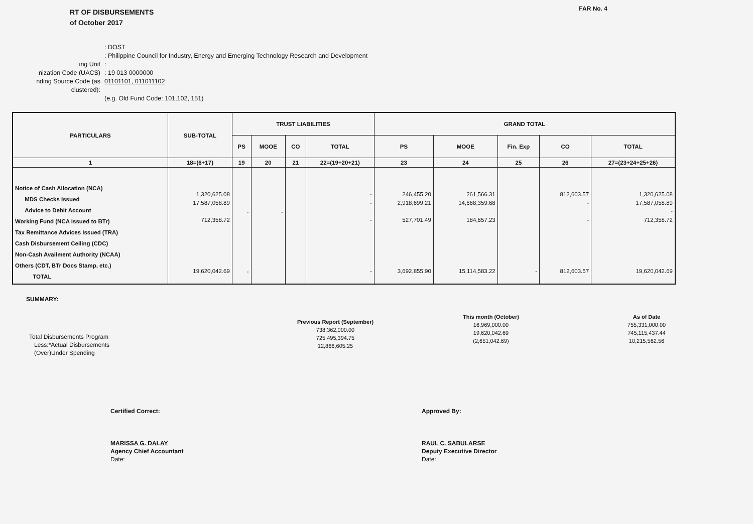FAR No. 4
RT OF DISBURSEMENTS
of October 2017
: DOST
: Philippine Council for Industry, Energy and Emerging Technology Research and Development
ing Unit:
nization Code (UACS): 19 013 0000000
nding Source Code (as clustered): 01101101, 011011102
(e.g. Old Fund Code: 101,102, 151)
| PARTICULARS | SUB-TOTAL | TRUST LIABILITIES | | | | GRAND TOTAL | | | | |
| --- | --- | --- | --- | --- | --- | --- | --- | --- | --- | --- |
| | | PS | MOOE | CO | TOTAL | PS | MOOE | Fin. Exp | CO | TOTAL |
| 1 | 18=(6+17) | 19 | 20 | 21 | 22=(19+20+21) | 23 | 24 | 25 | 26 | 27=(23+24+25+26) |
| Notice of Cash Allocation (NCA) MDS Checks Issued Advice to Debit Account Working Fund (NCA issued to BTr) Tax Remittance Advices Issued (TRA) Cash Disbursement Ceiling (CDC) Non-Cash Availment Authority (NCAA) Others (CDT, BTr Docs Stamp, etc.) TOTAL | 1,320,625.08 17,587,058.89 712,358.72 19,620,042.69 | - - | - | | - - - - | 246,455.20 2,918,699.21 527,701.49 3,692,855.90 | 261,566.31 14,668,359.68 184,657.23 15,114,583.22 | - | 812,603.57 - - 812,603.57 | 1,320,625.08 17,587,058.89 - 712,358.72 19,620,042.69 |
SUMMARY:
Total Disbursements Program
Less:*Actual Disbursements
(Over)Under Spending
Previous Report (September)
738,362,000.00
725,495,394.75
12,866,605.25
This month (October)
16,969,000.00
19,620,042.69
(2,651,042.69)
As of Date
755,331,000.00
745,115,437.44
10,215,562.56
Certified Correct:
MARISSA G. DALAY
Agency Chief Accountant
Date:
Approved By:
RAUL C. SABULARSE
Deputy Executive Director
Date: